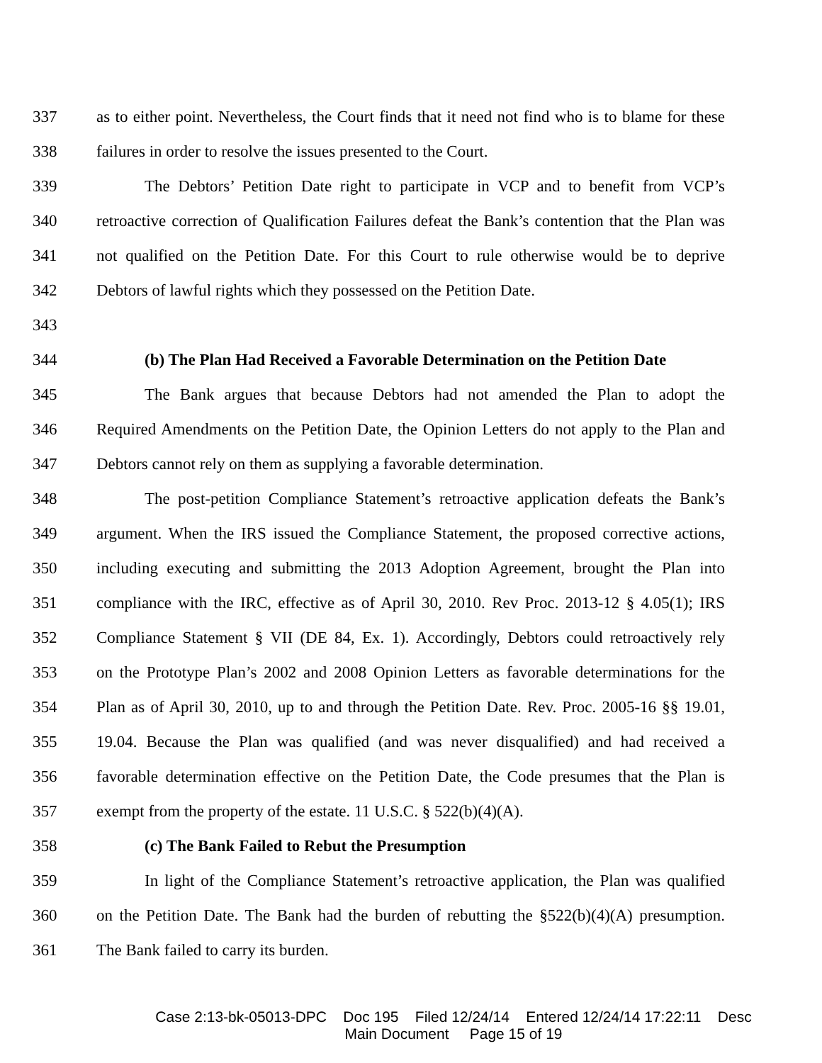337 as to either point. Nevertheless, the Court finds that it need not find who is to blame for these
338 failures in order to resolve the issues presented to the Court.
339 The Debtors’ Petition Date right to participate in VCP and to benefit from VCP’s
340 retroactive correction of Qualification Failures defeat the Bank’s contention that the Plan was
341 not qualified on the Petition Date. For this Court to rule otherwise would be to deprive
342 Debtors of lawful rights which they possessed on the Petition Date.
343
344 (b) The Plan Had Received a Favorable Determination on the Petition Date
345 The Bank argues that because Debtors had not amended the Plan to adopt the
346 Required Amendments on the Petition Date, the Opinion Letters do not apply to the Plan and
347 Debtors cannot rely on them as supplying a favorable determination.
348 The post-petition Compliance Statement’s retroactive application defeats the Bank’s
349 argument. When the IRS issued the Compliance Statement, the proposed corrective actions,
350 including executing and submitting the 2013 Adoption Agreement, brought the Plan into
351 compliance with the IRC, effective as of April 30, 2010. Rev Proc. 2013-12 § 4.05(1); IRS
352 Compliance Statement § VII (DE 84, Ex. 1). Accordingly, Debtors could retroactively rely
353 on the Prototype Plan’s 2002 and 2008 Opinion Letters as favorable determinations for the
354 Plan as of April 30, 2010, up to and through the Petition Date. Rev. Proc. 2005-16 §§ 19.01,
355 19.04. Because the Plan was qualified (and was never disqualified) and had received a
356 favorable determination effective on the Petition Date, the Code presumes that the Plan is
357 exempt from the property of the estate. 11 U.S.C. § 522(b)(4)(A).
358 (c) The Bank Failed to Rebut the Presumption
359 In light of the Compliance Statement’s retroactive application, the Plan was qualified
360 on the Petition Date. The Bank had the burden of rebutting the §522(b)(4)(A) presumption.
361 The Bank failed to carry its burden.
Case 2:13-bk-05013-DPC Doc 195 Filed 12/24/14 Entered 12/24/14 17:22:11 Desc
Main Document Page 15 of 19